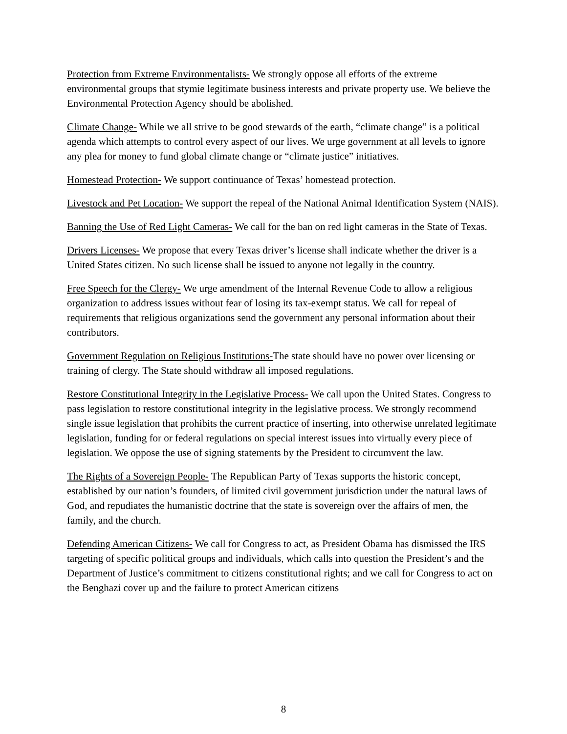Protection from Extreme Environmentalists- We strongly oppose all efforts of the extreme environmental groups that stymie legitimate business interests and private property use. We believe the Environmental Protection Agency should be abolished.
Climate Change- While we all strive to be good stewards of the earth, “climate change” is a political agenda which attempts to control every aspect of our lives. We urge government at all levels to ignore any plea for money to fund global climate change or “climate justice” initiatives.
Homestead Protection- We support continuance of Texas’ homestead protection.
Livestock and Pet Location- We support the repeal of the National Animal Identification System (NAIS).
Banning the Use of Red Light Cameras- We call for the ban on red light cameras in the State of Texas.
Drivers Licenses- We propose that every Texas driver’s license shall indicate whether the driver is a United States citizen. No such license shall be issued to anyone not legally in the country.
Free Speech for the Clergy- We urge amendment of the Internal Revenue Code to allow a religious organization to address issues without fear of losing its tax-exempt status. We call for repeal of requirements that religious organizations send the government any personal information about their contributors.
Government Regulation on Religious Institutions-The state should have no power over licensing or training of clergy. The State should withdraw all imposed regulations.
Restore Constitutional Integrity in the Legislative Process- We call upon the United States. Congress to pass legislation to restore constitutional integrity in the legislative process. We strongly recommend single issue legislation that prohibits the current practice of inserting, into otherwise unrelated legitimate legislation, funding for or federal regulations on special interest issues into virtually every piece of legislation. We oppose the use of signing statements by the President to circumvent the law.
The Rights of a Sovereign People- The Republican Party of Texas supports the historic concept, established by our nation’s founders, of limited civil government jurisdiction under the natural laws of God, and repudiates the humanistic doctrine that the state is sovereign over the affairs of men, the family, and the church.
Defending American Citizens- We call for Congress to act, as President Obama has dismissed the IRS targeting of specific political groups and individuals, which calls into question the President’s and the Department of Justice’s commitment to citizens constitutional rights; and we call for Congress to act on the Benghazi cover up and the failure to protect American citizens
8